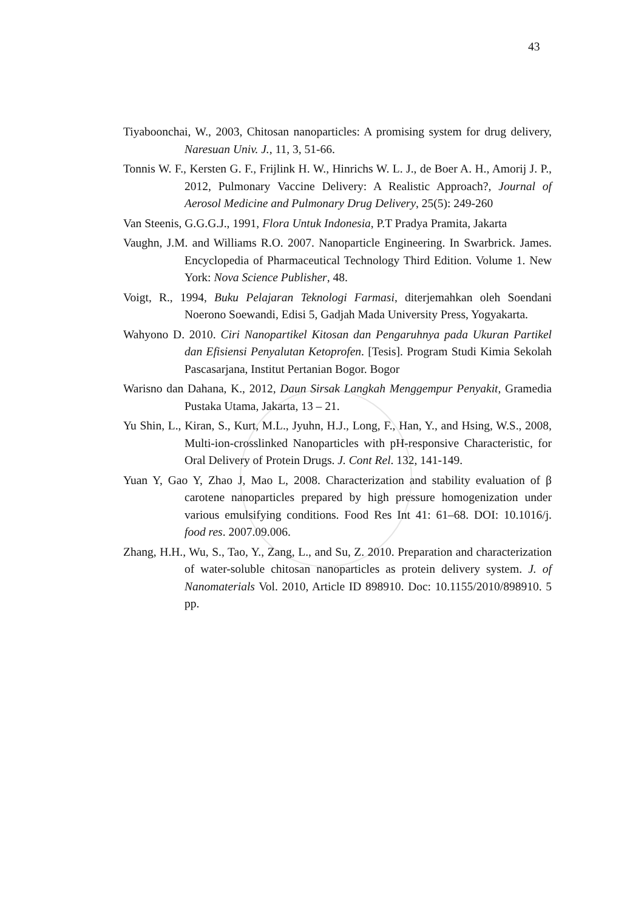43
Tiyaboonchai, W., 2003, Chitosan nanoparticles: A promising system for drug delivery, Naresuan Univ. J., 11, 3, 51-66.
Tonnis W. F., Kersten G. F., Frijlink H. W., Hinrichs W. L. J., de Boer A. H., Amorij J. P., 2012, Pulmonary Vaccine Delivery: A Realistic Approach?, Journal of Aerosol Medicine and Pulmonary Drug Delivery, 25(5): 249-260
Van Steenis, G.G.G.J., 1991, Flora Untuk Indonesia, P.T Pradya Pramita, Jakarta
Vaughn, J.M. and Williams R.O. 2007. Nanoparticle Engineering. In Swarbrick. James. Encyclopedia of Pharmaceutical Technology Third Edition. Volume 1. New York: Nova Science Publisher, 48.
Voigt, R., 1994, Buku Pelajaran Teknologi Farmasi, diterjemahkan oleh Soendani Noerono Soewandi, Edisi 5, Gadjah Mada University Press, Yogyakarta.
Wahyono D. 2010. Ciri Nanopartikel Kitosan dan Pengaruhnya pada Ukuran Partikel dan Efisiensi Penyalutan Ketoprofen. [Tesis]. Program Studi Kimia Sekolah Pascasarjana, Institut Pertanian Bogor. Bogor
Warisno dan Dahana, K., 2012, Daun Sirsak Langkah Menggempur Penyakit, Gramedia Pustaka Utama, Jakarta, 13 – 21.
Yu Shin, L., Kiran, S., Kurt, M.L., Jyuhn, H.J., Long, F., Han, Y., and Hsing, W.S., 2008, Multi-ion-crosslinked Nanoparticles with pH-responsive Characteristic, for Oral Delivery of Protein Drugs. J. Cont Rel. 132, 141-149.
Yuan Y, Gao Y, Zhao J, Mao L, 2008. Characterization and stability evaluation of β carotene nanoparticles prepared by high pressure homogenization under various emulsifying conditions. Food Res Int 41: 61–68. DOI: 10.1016/j. food res. 2007.09.006.
Zhang, H.H., Wu, S., Tao, Y., Zang, L., and Su, Z. 2010. Preparation and characterization of water-soluble chitosan nanoparticles as protein delivery system. J. of Nanomaterials Vol. 2010, Article ID 898910. Doc: 10.1155/2010/898910. 5 pp.